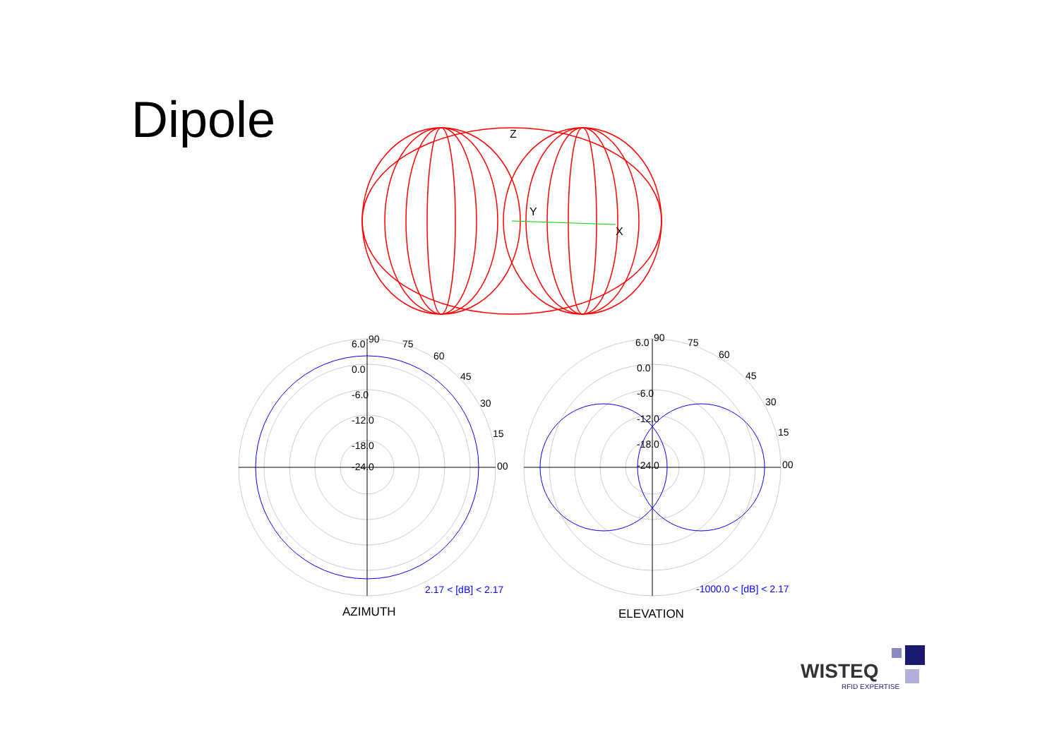Dipole
Z
Y
X
6.0
90
75
60
45
30
15
00
0.0
-6.0
-12.0
-18.0
-24.0
2.17 < [dB] < 2.17
AZIMUTH
6.0
90
75
60
45
30
15
00
0.0
-6.0
-12.0
-18.0
-24.0
-1000.0 < [dB] < 2.17
ELEVATION
WISTEQ
RFID EXPERTISE